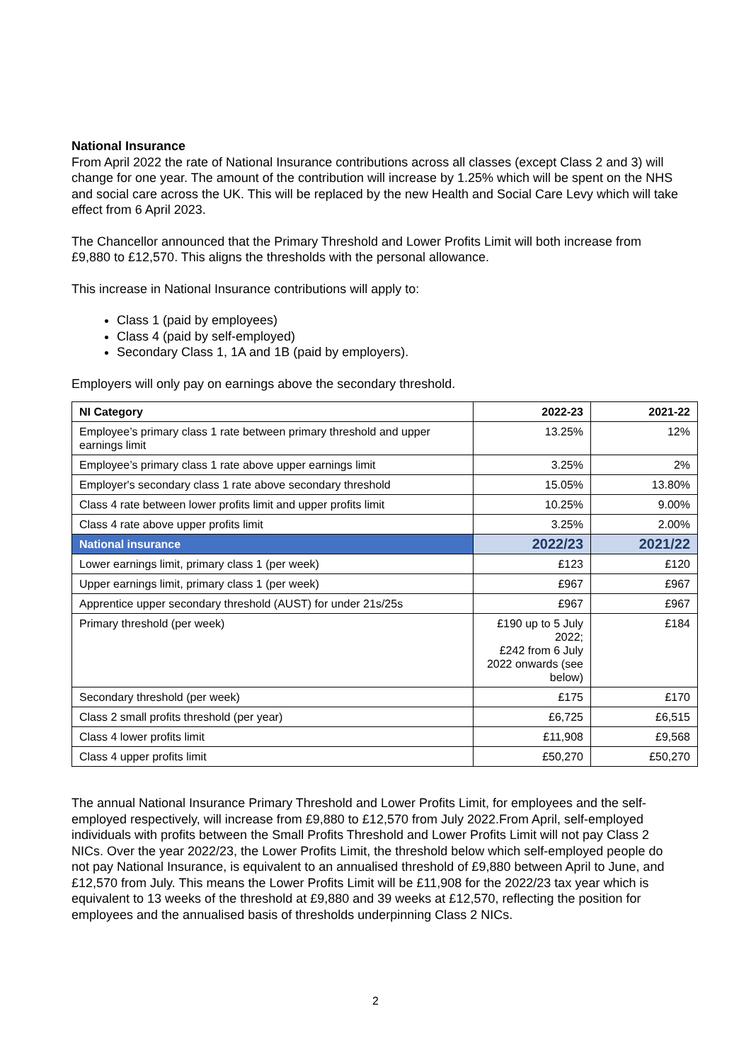National Insurance
From April 2022 the rate of National Insurance contributions across all classes (except Class 2 and 3) will change for one year. The amount of the contribution will increase by 1.25% which will be spent on the NHS and social care across the UK. This will be replaced by the new Health and Social Care Levy which will take effect from 6 April 2023.
The Chancellor announced that the Primary Threshold and Lower Profits Limit will both increase from £9,880 to £12,570. This aligns the thresholds with the personal allowance.
This increase in National Insurance contributions will apply to:
Class 1 (paid by employees)
Class 4 (paid by self-employed)
Secondary Class 1, 1A and 1B (paid by employers).
Employers will only pay on earnings above the secondary threshold.
| NI Category | 2022-23 | 2021-22 |
| --- | --- | --- |
| Employee’s primary class 1 rate between primary threshold and upper earnings limit | 13.25% | 12% |
| Employee’s primary class 1 rate above upper earnings limit | 3.25% | 2% |
| Employer's secondary class 1 rate above secondary threshold | 15.05% | 13.80% |
| Class 4 rate between lower profits limit and upper profits limit | 10.25% | 9.00% |
| Class 4 rate above upper profits limit | 3.25% | 2.00% |
| National insurance | 2022/23 | 2021/22 |
| Lower earnings limit, primary class 1 (per week) | £123 | £120 |
| Upper earnings limit, primary class 1 (per week) | £967 | £967 |
| Apprentice upper secondary threshold (AUST) for under 21s/25s | £967 | £967 |
| Primary threshold (per week) | £190 up to 5 July 2022; £242 from 6 July 2022 onwards (see below) | £184 |
| Secondary threshold (per week) | £175 | £170 |
| Class 2 small profits threshold (per year) | £6,725 | £6,515 |
| Class 4 lower profits limit | £11,908 | £9,568 |
| Class 4 upper profits limit | £50,270 | £50,270 |
The annual National Insurance Primary Threshold and Lower Profits Limit, for employees and the self-employed respectively, will increase from £9,880 to £12,570 from July 2022.From April, self-employed individuals with profits between the Small Profits Threshold and Lower Profits Limit will not pay Class 2 NICs. Over the year 2022/23, the Lower Profits Limit, the threshold below which self-employed people do not pay National Insurance, is equivalent to an annualised threshold of £9,880 between April to June, and £12,570 from July. This means the Lower Profits Limit will be £11,908 for the 2022/23 tax year which is equivalent to 13 weeks of the threshold at £9,880 and 39 weeks at £12,570, reflecting the position for employees and the annualised basis of thresholds underpinning Class 2 NICs.
2